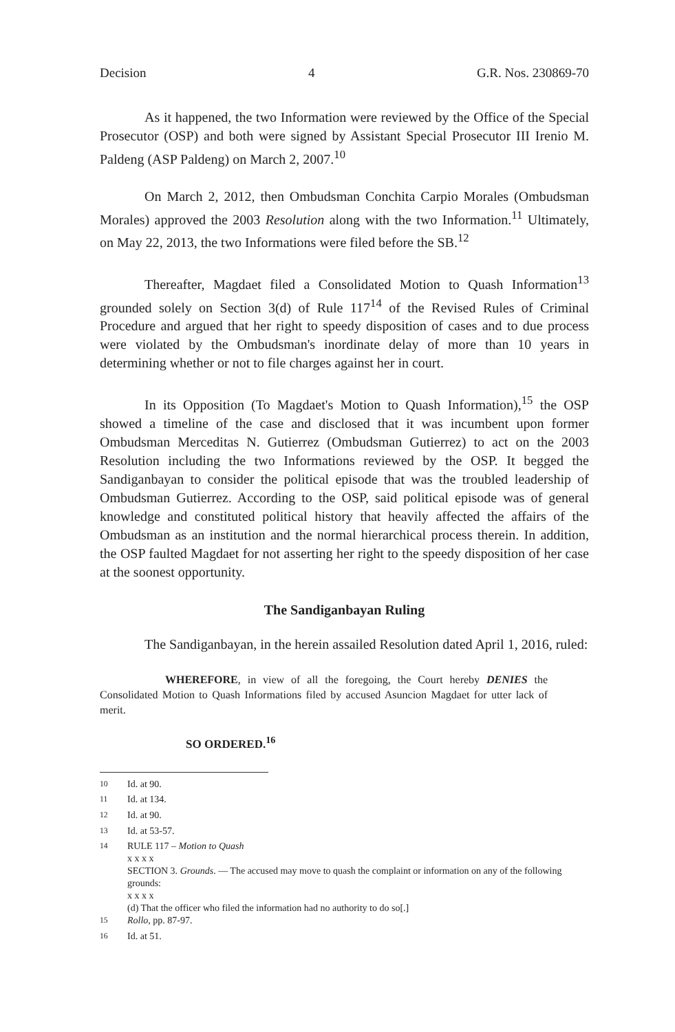Decision 4 G.R. Nos. 230869-70
As it happened, the two Information were reviewed by the Office of the Special Prosecutor (OSP) and both were signed by Assistant Special Prosecutor III Irenio M. Paldeng (ASP Paldeng) on March 2, 2007.<sup>10</sup>
On March 2, 2012, then Ombudsman Conchita Carpio Morales (Ombudsman Morales) approved the 2003 Resolution along with the two Information.<sup>11</sup> Ultimately, on May 22, 2013, the two Informations were filed before the SB.<sup>12</sup>
Thereafter, Magdaet filed a Consolidated Motion to Quash Information<sup>13</sup> grounded solely on Section 3(d) of Rule 117<sup>14</sup> of the Revised Rules of Criminal Procedure and argued that her right to speedy disposition of cases and to due process were violated by the Ombudsman's inordinate delay of more than 10 years in determining whether or not to file charges against her in court.
In its Opposition (To Magdaet's Motion to Quash Information),<sup>15</sup> the OSP showed a timeline of the case and disclosed that it was incumbent upon former Ombudsman Merceditas N. Gutierrez (Ombudsman Gutierrez) to act on the 2003 Resolution including the two Informations reviewed by the OSP. It begged the Sandiganbayan to consider the political episode that was the troubled leadership of Ombudsman Gutierrez. According to the OSP, said political episode was of general knowledge and constituted political history that heavily affected the affairs of the Ombudsman as an institution and the normal hierarchical process therein. In addition, the OSP faulted Magdaet for not asserting her right to the speedy disposition of her case at the soonest opportunity.
The Sandiganbayan Ruling
The Sandiganbayan, in the herein assailed Resolution dated April 1, 2016, ruled:
WHEREFORE, in view of all the foregoing, the Court hereby DENIES the Consolidated Motion to Quash Informations filed by accused Asuncion Magdaet for utter lack of merit.
SO ORDERED.<sup>16</sup>
<sup>10</sup> Id. at 90.
<sup>11</sup> Id. at 134.
<sup>12</sup> Id. at 90.
<sup>13</sup> Id. at 53-57.
<sup>14</sup> RULE 117 – Motion to Quash
x x x x
SECTION 3. Grounds. — The accused may move to quash the complaint or information on any of the following grounds:
x x x x
(d) That the officer who filed the information had no authority to do so[.]
<sup>15</sup> Rollo, pp. 87-97.
<sup>16</sup> Id. at 51.